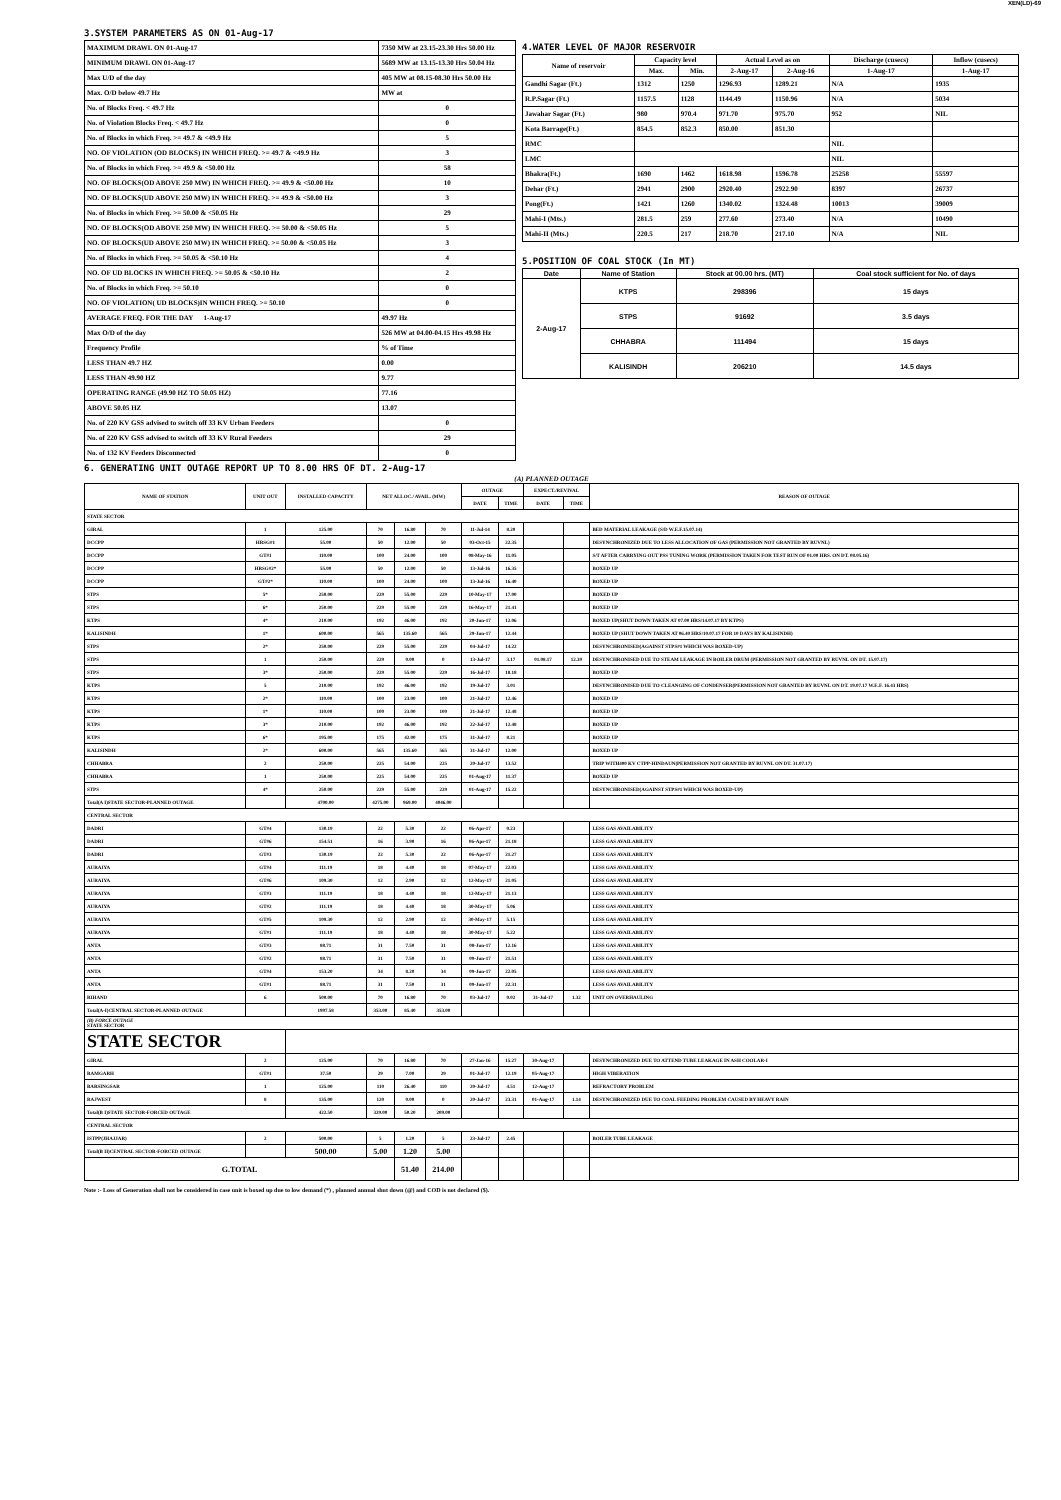XEN(LD)-69
3.SYSTEM PARAMETERS AS ON 01-Aug-17
| MAXIMUM DRAWL ON 01-Aug-17 | 7350 MW at 23.15-23.30 Hrs 50.00 Hz |
| MINIMUM DRAWL ON 01-Aug-17 | 5689 MW at 13.15-13.30 Hrs 50.04 Hz |
| Max U/D of the day | 405 MW at 08.15-08.30 Hrs 50.00 Hz |
| Max. O/D below 49.7 Hz | MW at |
| No. of Blocks Freq. < 49.7 Hz | 0 |
| No. of Violation Blocks Freq. < 49.7 Hz | 0 |
| No. of Blocks in which Freq. >= 49.7 & <49.9 Hz | 5 |
| NO. OF VIOLATION (OD BLOCKS) IN WHICH FREQ. >= 49.7 & <49.9 Hz | 3 |
| No. of Blocks in which Freq. >= 49.9 & <50.00 Hz | 58 |
| NO. OF BLOCKS(OD ABOVE 250 MW) IN WHICH FREQ. >= 49.9 & <50.00 Hz | 10 |
| NO. OF BLOCKS(UD ABOVE 250 MW) IN WHICH FREQ. >= 49.9 & <50.00 Hz | 3 |
| No. of Blocks in which Freq. >= 50.00 & <50.05 Hz | 29 |
| NO. OF BLOCKS(OD ABOVE 250 MW) IN WHICH FREQ. >= 50.00 & <50.05 Hz | 5 |
| NO. OF BLOCKS(UD ABOVE 250 MW) IN WHICH FREQ. >= 50.00 & <50.05 Hz | 3 |
| No. of Blocks in which Freq. >= 50.05 & <50.10 Hz | 4 |
| NO. OF UD BLOCKS IN WHICH FREQ. >= 50.05 & <50.10 Hz | 2 |
| No. of Blocks in which Freq. >= 50.10 | 0 |
| NO. OF VIOLATION( UD BLOCKS)IN WHICH FREQ. >= 50.10 | 0 |
| AVERAGE FREQ. FOR THE DAY 1-Aug-17 | 49.97 Hz |
| Max O/D of the day | 526 MW at 04.00-04.15 Hrs 49.98 Hz |
| Frequency Profile | % of Time |
| LESS THAN 49.7 HZ | 0.00 |
| LESS THAN 49.90 HZ | 9.77 |
| OPERATING RANGE (49.90 HZ TO 50.05 HZ) | 77.16 |
| ABOVE 50.05 HZ | 13.07 |
| No. of 220 KV GSS advised to switch off 33 KV Urban Feeders | 0 |
| No. of 220 KV GSS advised to switch off 33 KV Rural Feeders | 29 |
| No. of 132 KV Feeders Disconnected | 0 |
4.WATER LEVEL OF MAJOR RESERVOIR
| Name of reservoir | Capacity level | | Actual Level as on | | Discharge (cusecs) | Inflow (cusecs) |
| --- | --- | --- | --- | --- | --- | --- |
| | Max. | Min. | 2-Aug-17 | 2-Aug-16 | 1-Aug-17 | 1-Aug-17 |
| Gandhi Sagar (Ft.) | 1312 | 1250 | 1296.93 | 1289.21 | N/A | 1935 |
| R.P.Sagar (Ft.) | 1157.5 | 1128 | 1144.49 | 1150.96 | N/A | 5034 |
| Jawahar Sagar (Ft.) | 980 | 970.4 | 971.70 | 975.70 | 952 | NIL |
| Kota Barrage(Ft.) | 854.5 | 852.3 | 850.00 | 851.30 | | |
| RMC | | | | | NIL | |
| LMC | | | | | NIL | |
| Bhakra(Ft.) | 1690 | 1462 | 1618.98 | 1596.78 | 25258 | 55597 |
| Dehar (Ft.) | 2941 | 2900 | 2920.40 | 2922.90 | 8397 | 26737 |
| Pong(Ft.) | 1421 | 1260 | 1340.02 | 1324.48 | 10013 | 39009 |
| Mahi-I (Mts.) | 281.5 | 259 | 277.60 | 273.40 | N/A | 10490 |
| Mahi-II (Mts.) | 220.5 | 217 | 218.70 | 217.10 | N/A | NIL |
5.POSITION OF COAL STOCK (In MT)
| Date | Name of Station | Stock at 00.00 hrs. (MT) | Coal stock sufficient for No. of days |
| --- | --- | --- | --- |
| 2-Aug-17 | KTPS | 298396 | 15 days |
| | STPS | 91692 | 3.5 days |
| | CHHABRA | 111494 | 15 days |
| | KALISINDH | 206210 | 14.5 days |
6. GENERATING UNIT OUTAGE REPORT UP TO 8.00 HRS OF DT. 2-Aug-17
(A) PLANNED OUTAGE
| NAME OF STATION | UNIT OUT | INSTALLED CAPACITY | NET ALLOC./ AVAIL. (MW) | | | OUTAGE | | EXPECT./REVIVAL | | REASON OF OUTAGE |
| --- | --- | --- | --- | --- | --- | --- | --- | --- | --- | --- |
| | | | | | | DATE | TIME | DATE | TIME | |
| STATE SECTOR | | | | | | | | | | |
| GIRAL | 1 | 125.00 | 70 | 16.80 | 70 | 11-Jul-14 | 8.20 | | | BED MATERIAL LEAKAGE (S/D W.E.F.15.07.14) |
| DCCPP | HRSG#1 | 55.00 | 50 | 12.00 | 50 | 03-Oct-15 | 22.35 | | | DESYNCHRONIZED DUE TO LESS ALLOCATION OF GAS (PERMISSION NOT GRANTED BY RUVNL) |
| DCCPP | GT#1 | 110.00 | 100 | 24.00 | 100 | 08-May-16 | 11.05 | | | S/T AFTER CARRYING OUT PSS TUNING WORK (PERMISSION TAKEN FOR TEST RUN OF 01.00 HRS. ON DT. 08.05.16) |
| DCCPP | HRSG#2* | 55.00 | 50 | 12.00 | 50 | 13-Jul-16 | 16.35 | | | BOXED UP |
| DCCPP | GT#2* | 110.00 | 100 | 24.00 | 100 | 13-Jul-16 | 16.40 | | | BOXED UP |
| STPS | 5* | 250.00 | 229 | 55.00 | 229 | 10-May-17 | 17.00 | | | BOXED UP |
| STPS | 6* | 250.00 | 229 | 55.00 | 229 | 16-May-17 | 21.41 | | | BOXED UP |
| KTPS | 4* | 210.00 | 192 | 46.00 | 192 | 20-Jun-17 | 12.06 | | | BOXED UP(SHUT DOWN TAKEN AT 07.00 HRS/14.07.17 BY KTPS) |
| KALISINDH | 1* | 600.00 | 565 | 135.60 | 565 | 29-Jun-17 | 12.44 | | | BOXED UP (SHUT DOWN TAKEN AT 06.40 HRS/10.07.17 FOR 10 DAYS BY KALISINDH) |
| STPS | 2* | 250.00 | 229 | 55.00 | 229 | 04-Jul-17 | 14.22 | | | DESYNCHRONISED(AGAINST STPS#1 WHICH WAS BOXED-UP) |
| STPS | 1 | 250.00 | 229 | 0.00 | 0 | 13-Jul-17 | 3.17 | 01.08.17 | 12.39 | DESYNCHRONISED DUE TO STEAM LEAKAGE IN BOILER DRUM (PERMISSION NOT GRANTED BY RUVNL ON DT. 15.07.17) |
| STPS | 3* | 250.00 | 229 | 55.00 | 229 | 16-Jul-17 | 18.18 | | | BOXED UP |
| KTPS | 5 | 210.00 | 192 | 46.00 | 192 | 19-Jul-17 | 3.01 | | | DESYNCHRONISED DUE TO CLEANGING OF CONDENSER(PERMISSION NOT GRANTED BY RUVNL ON DT. 19.07.17 W.E.F. 16.43 HRS) |
| KTPS | 2* | 110.00 | 100 | 23.00 | 100 | 21-Jul-17 | 12.46 | | | BOXED UP |
| KTPS | 1* | 110.00 | 100 | 23.00 | 100 | 21-Jul-17 | 12.48 | | | BOXED UP |
| KTPS | 3* | 210.00 | 192 | 46.00 | 192 | 22-Jul-17 | 12.48 | | | BOXED UP |
| KTPS | 6* | 195.00 | 175 | 42.00 | 175 | 31-Jul-17 | 8.21 | | | BOXED UP |
| KALISINDH | 2* | 600.00 | 565 | 135.60 | 565 | 31-Jul-17 | 12.00 | | | BOXED UP |
| CHHABRA | 2 | 250.00 | 225 | 54.00 | 225 | 20-Jul-17 | 13.52 | | | TRIP WITH400 KV CTPP-HINDAUN(PERMISSION NOT GRANTED BY RUVNL ON DT. 31.07.17) |
| CHHABRA | 1 | 250.00 | 225 | 54.00 | 225 | 01-Aug-17 | 11.37 | | | BOXED UP |
| STPS | 4* | 250.00 | 229 | 55.00 | 229 | 01-Aug-17 | 15.22 | | | DESYNCHRONISED(AGAINST STPS#1 WHICH WAS BOXED-UP) |
| Total(A I)STATE SECTOR-PLANNED OUTAGE | | 4700.00 | 4275.00 | 969.00 | 4046.00 | | | | | |
| CENTRAL SECTOR | | | | | | | | | | |
| DADRI | GT#4 | 130.19 | 22 | 5.30 | 22 | 06-Apr-17 | 0.23 | | | LESS GAS AVAILABILITY |
| DADRI | GT#6 | 154.51 | 16 | 3.90 | 16 | 06-Apr-17 | 21.18 | | | LESS GAS AVAILABILITY |
| DADRI | GT#3 | 130.19 | 22 | 5.30 | 22 | 06-Apr-17 | 21.27 | | | LESS GAS AVAILABILITY |
| AURAIYA | GT#4 | 111.19 | 18 | 4.40 | 18 | 07-May-17 | 22.03 | | | LESS GAS AVAILABILITY |
| AURAIYA | GT#6 | 109.30 | 12 | 2.90 | 12 | 12-May-17 | 21.05 | | | LESS GAS AVAILABILITY |
| AURAIYA | GT#3 | 111.19 | 18 | 4.40 | 18 | 12-May-17 | 21.13 | | | LESS GAS AVAILABILITY |
| AURAIYA | GT#2 | 111.19 | 18 | 4.40 | 18 | 30-May-17 | 5.06 | | | LESS GAS AVAILABILITY |
| AURAIYA | GT#5 | 109.30 | 12 | 2.90 | 12 | 30-May-17 | 5.15 | | | LESS GAS AVAILABILITY |
| AURAIYA | GT#1 | 111.19 | 18 | 4.40 | 18 | 30-May-17 | 5.22 | | | LESS GAS AVAILABILITY |
| ANTA | GT#3 | 88.71 | 31 | 7.50 | 31 | 08-Jun-17 | 12.16 | | | LESS GAS AVAILABILITY |
| ANTA | GT#2 | 88.71 | 31 | 7.50 | 31 | 09-Jun-17 | 21.51 | | | LESS GAS AVAILABILITY |
| ANTA | GT#4 | 153.20 | 34 | 8.20 | 34 | 09-Jun-17 | 22.05 | | | LESS GAS AVAILABILITY |
| ANTA | GT#1 | 88.71 | 31 | 7.50 | 31 | 09-Jun-17 | 22.31 | | | LESS GAS AVAILABILITY |
| RIHAND | 6 | 500.00 | 70 | 16.80 | 70 | 03-Jul-17 | 0.02 | 31-Jul-17 | 1.32 | UNIT ON OVERHAULING |
| Total(A-I)CENTRAL SECTOR-PLANNED OUTAGE | | 1997.58 | 353.00 | 85.40 | 353.00 | | | | | |
| (B) FORCE OUTAGE STATE SECTOR | | | | | | | | | | |
| STATE SECTOR | | | | | | | | | | |
| GIRAL | 2 | 125.00 | 70 | 16.80 | 70 | 27-Jan-16 | 15.27 | 30-Aug-17 | | DESYNCHRONIZED DUE TO ATTEND TUBE LEAKAGE IN ASH COOLAR-I |
| RAMGARH | GT#1 | 37.50 | 29 | 7.00 | 29 | 01-Jul-17 | 12.19 | 05-Aug-17 | | HIGH VIBERATION |
| BARSINGSAR | 1 | 125.00 | 110 | 26.40 | 110 | 20-Jul-17 | 4.51 | 12-Aug-17 | | REFRACTORY PROBLEM |
| RAJWEST | 8 | 135.00 | 120 | 0.00 | 0 | 20-Jul-17 | 23.31 | 01-Aug-17 | 1.14 | DESYNCHRONIZED DUE TO COAL FEEDING PROBLEM CAUSED BY HEAVY RAIN |
| Total(B I)STATE SECTOR-FORCED OUTAGE | | 422.50 | 329.00 | 50.20 | 209.00 | | | | | |
| CENTRAL SECTOR | | | | | | | | | | |
| ISTPP(JHAJJAR) | 2 | 500.00 | 5 | 1.20 | 5 | 23-Jul-17 | 2.45 | | | BOILER TUBE LEAKAGE |
| Total(B II)CENTRAL SECTOR-FORCED OUTAGE | | 500.00 | 5.00 | 1.20 | 5.00 | | | | | |
| G.TOTAL | | | | 51.40 | 214.00 | | | | | |
Note :- Loss of Generation shall not be considered in case unit is boxed up due to low demand (*) , planned annual shut down (@) and COD is not declared ($).